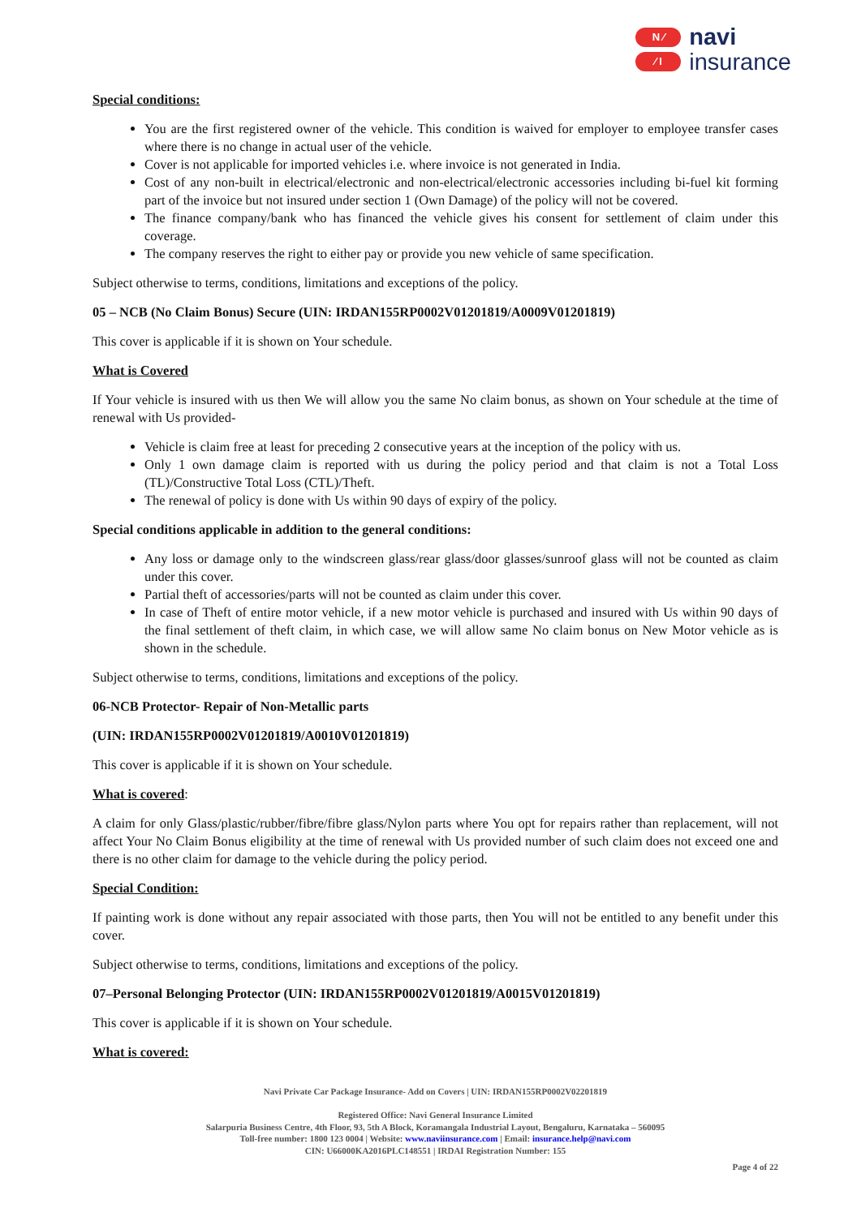N ⁄
⁄ I
navi
insurance
Special conditions:
You are the first registered owner of the vehicle. This condition is waived for employer to employee transfer cases where there is no change in actual user of the vehicle.
Cover is not applicable for imported vehicles i.e. where invoice is not generated in India.
Cost of any non-built in electrical/electronic and non-electrical/electronic accessories including bi-fuel kit forming part of the invoice but not insured under section 1 (Own Damage) of the policy will not be covered.
The finance company/bank who has financed the vehicle gives his consent for settlement of claim under this coverage.
The company reserves the right to either pay or provide you new vehicle of same specification.
Subject otherwise to terms, conditions, limitations and exceptions of the policy.
05 – NCB (No Claim Bonus) Secure (UIN: IRDAN155RP0002V01201819/A0009V01201819)
This cover is applicable if it is shown on Your schedule.
What is Covered
If Your vehicle is insured with us then We will allow you the same No claim bonus, as shown on Your schedule at the time of renewal with Us provided-
Vehicle is claim free at least for preceding 2 consecutive years at the inception of the policy with us.
Only 1 own damage claim is reported with us during the policy period and that claim is not a Total Loss (TL)/Constructive Total Loss (CTL)/Theft.
The renewal of policy is done with Us within 90 days of expiry of the policy.
Special conditions applicable in addition to the general conditions:
Any loss or damage only to the windscreen glass/rear glass/door glasses/sunroof glass will not be counted as claim under this cover.
Partial theft of accessories/parts will not be counted as claim under this cover.
In case of Theft of entire motor vehicle, if a new motor vehicle is purchased and insured with Us within 90 days of the final settlement of theft claim, in which case, we will allow same No claim bonus on New Motor vehicle as is shown in the schedule.
Subject otherwise to terms, conditions, limitations and exceptions of the policy.
06-NCB Protector- Repair of Non-Metallic parts
(UIN: IRDAN155RP0002V01201819/A0010V01201819)
This cover is applicable if it is shown on Your schedule.
What is covered:
A claim for only Glass/plastic/rubber/fibre/fibre glass/Nylon parts where You opt for repairs rather than replacement, will not affect Your No Claim Bonus eligibility at the time of renewal with Us provided number of such claim does not exceed one and there is no other claim for damage to the vehicle during the policy period.
Special Condition:
If painting work is done without any repair associated with those parts, then You will not be entitled to any benefit under this cover.
Subject otherwise to terms, conditions, limitations and exceptions of the policy.
07–Personal Belonging Protector (UIN: IRDAN155RP0002V01201819/A0015V01201819)
This cover is applicable if it is shown on Your schedule.
What is covered:
Navi Private Car Package Insurance- Add on Covers | UIN: IRDAN155RP0002V02201819
Registered Office: Navi General Insurance Limited
Salarpuria Business Centre, 4th Floor, 93, 5th A Block, Koramangala Industrial Layout, Bengaluru, Karnataka – 560095
Toll-free number: 1800 123 0004 | Website: www.naviinsurance.com | Email: insurance.help@navi.com
CIN: U66000KA2016PLC148551 | IRDAI Registration Number: 155
Page 4 of 22